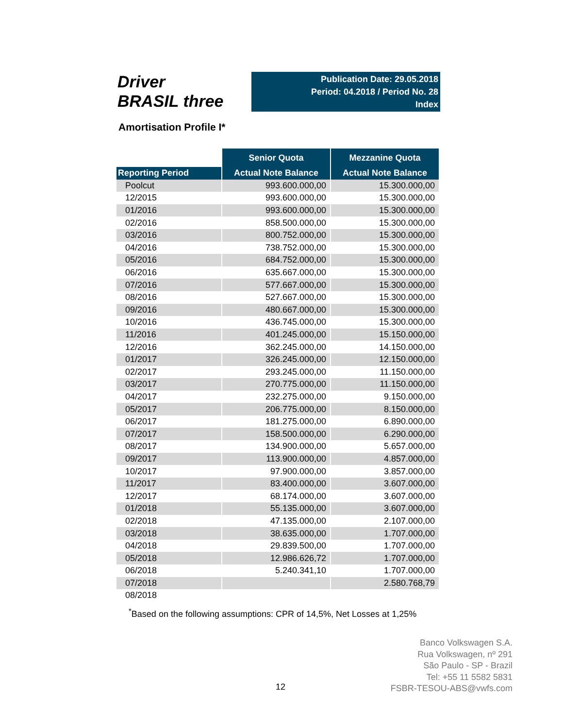Driver
BRASIL three
Publication Date: 29.05.2018
Period: 04.2018 / Period No. 28
Index
Amortisation Profile I*
| | Senior Quota | Mezzanine Quota |
| --- | --- | --- |
| Reporting Period | Actual Note Balance | Actual Note Balance |
| Poolcut | 993.600.000,00 | 15.300.000,00 |
| 12/2015 | 993.600.000,00 | 15.300.000,00 |
| 01/2016 | 993.600.000,00 | 15.300.000,00 |
| 02/2016 | 858.500.000,00 | 15.300.000,00 |
| 03/2016 | 800.752.000,00 | 15.300.000,00 |
| 04/2016 | 738.752.000,00 | 15.300.000,00 |
| 05/2016 | 684.752.000,00 | 15.300.000,00 |
| 06/2016 | 635.667.000,00 | 15.300.000,00 |
| 07/2016 | 577.667.000,00 | 15.300.000,00 |
| 08/2016 | 527.667.000,00 | 15.300.000,00 |
| 09/2016 | 480.667.000,00 | 15.300.000,00 |
| 10/2016 | 436.745.000,00 | 15.300.000,00 |
| 11/2016 | 401.245.000,00 | 15.150.000,00 |
| 12/2016 | 362.245.000,00 | 14.150.000,00 |
| 01/2017 | 326.245.000,00 | 12.150.000,00 |
| 02/2017 | 293.245.000,00 | 11.150.000,00 |
| 03/2017 | 270.775.000,00 | 11.150.000,00 |
| 04/2017 | 232.275.000,00 | 9.150.000,00 |
| 05/2017 | 206.775.000,00 | 8.150.000,00 |
| 06/2017 | 181.275.000,00 | 6.890.000,00 |
| 07/2017 | 158.500.000,00 | 6.290.000,00 |
| 08/2017 | 134.900.000,00 | 5.657.000,00 |
| 09/2017 | 113.900.000,00 | 4.857.000,00 |
| 10/2017 | 97.900.000,00 | 3.857.000,00 |
| 11/2017 | 83.400.000,00 | 3.607.000,00 |
| 12/2017 | 68.174.000,00 | 3.607.000,00 |
| 01/2018 | 55.135.000,00 | 3.607.000,00 |
| 02/2018 | 47.135.000,00 | 2.107.000,00 |
| 03/2018 | 38.635.000,00 | 1.707.000,00 |
| 04/2018 | 29.839.500,00 | 1.707.000,00 |
| 05/2018 | 12.986.626,72 | 1.707.000,00 |
| 06/2018 | 5.240.341,10 | 1.707.000,00 |
| 07/2018 | | 2.580.768,79 |
| 08/2018 | | |
<sup>*</sup> Based on the following assumptions: CPR of 14,5%, Net Losses at 1,25%
12
Banco Volkswagen S.A.
Rua Volkswagen, nº 291
São Paulo - SP - Brazil
Tel: +55 11 5582 5831
FSBR-TESOU-ABS@vwfs.com